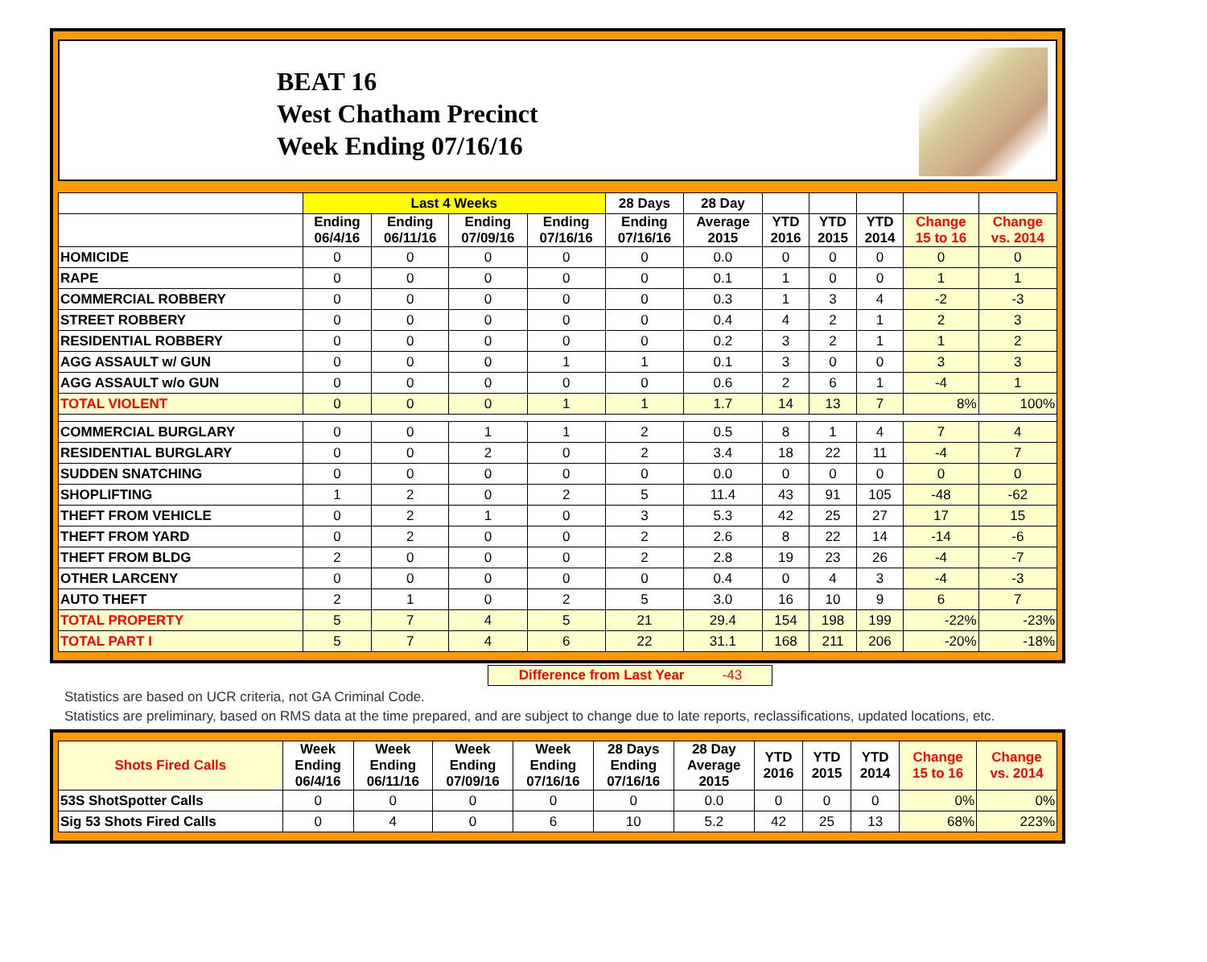BEAT 16
West Chatham Precinct
Week Ending 07/16/16
| | Last 4 Weeks | | | | 28 Days | 28 Day | | | | | |
| --- | --- | --- | --- | --- | --- | --- | --- | --- | --- | --- | --- |
| | Ending 06/4/16 | Ending 06/11/16 | Ending 07/09/16 | Ending 07/16/16 | Ending 07/16/16 | Average 2015 | YTD 2016 | YTD 2015 | YTD 2014 | Change 15 to 16 | Change vs. 2014 |
| HOMICIDE | 0 | 0 | 0 | 0 | 0 | 0.0 | 0 | 0 | 0 | 0 | 0 |
| RAPE | 0 | 0 | 0 | 0 | 0 | 0.1 | 1 | 0 | 0 | 1 | 1 |
| COMMERCIAL ROBBERY | 0 | 0 | 0 | 0 | 0 | 0.3 | 1 | 3 | 4 | -2 | -3 |
| STREET ROBBERY | 0 | 0 | 0 | 0 | 0 | 0.4 | 4 | 2 | 1 | 2 | 3 |
| RESIDENTIAL ROBBERY | 0 | 0 | 0 | 0 | 0 | 0.2 | 3 | 2 | 1 | 1 | 2 |
| AGG ASSAULT w/ GUN | 0 | 0 | 0 | 1 | 1 | 0.1 | 3 | 0 | 0 | 3 | 3 |
| AGG ASSAULT w/o GUN | 0 | 0 | 0 | 0 | 0 | 0.6 | 2 | 6 | 1 | -4 | 1 |
| TOTAL VIOLENT | 0 | 0 | 0 | 1 | 1 | 1.7 | 14 | 13 | 7 | 8% | 100% |
| COMMERCIAL BURGLARY | 0 | 0 | 1 | 1 | 2 | 0.5 | 8 | 1 | 4 | 7 | 4 |
| RESIDENTIAL BURGLARY | 0 | 0 | 2 | 0 | 2 | 3.4 | 18 | 22 | 11 | -4 | 7 |
| SUDDEN SNATCHING | 0 | 0 | 0 | 0 | 0 | 0.0 | 0 | 0 | 0 | 0 | 0 |
| SHOPLIFTING | 1 | 2 | 0 | 2 | 5 | 11.4 | 43 | 91 | 105 | -48 | -62 |
| THEFT FROM VEHICLE | 0 | 2 | 1 | 0 | 3 | 5.3 | 42 | 25 | 27 | 17 | 15 |
| THEFT FROM YARD | 0 | 2 | 0 | 0 | 2 | 2.6 | 8 | 22 | 14 | -14 | -6 |
| THEFT FROM BLDG | 2 | 0 | 0 | 0 | 2 | 2.8 | 19 | 23 | 26 | -4 | -7 |
| OTHER LARCENY | 0 | 0 | 0 | 0 | 0 | 0.4 | 0 | 4 | 3 | -4 | -3 |
| AUTO THEFT | 2 | 1 | 0 | 2 | 5 | 3.0 | 16 | 10 | 9 | 6 | 7 |
| TOTAL PROPERTY | 5 | 7 | 4 | 5 | 21 | 29.4 | 154 | 198 | 199 | -22% | -23% |
| TOTAL PART I | 5 | 7 | 4 | 6 | 22 | 31.1 | 168 | 211 | 206 | -20% | -18% |
Difference from Last Year -43
Statistics are based on UCR criteria, not GA Criminal Code.
Statistics are preliminary, based on RMS data at the time prepared, and are subject to change due to late reports, reclassifications, updated locations, etc.
| Shots Fired Calls | Week Ending 06/4/16 | Week Ending 06/11/16 | Week Ending 07/09/16 | Week Ending 07/16/16 | 28 Days Ending 07/16/16 | 28 Day Average 2015 | YTD 2016 | YTD 2015 | YTD 2014 | Change 15 to 16 | Change vs. 2014 |
| --- | --- | --- | --- | --- | --- | --- | --- | --- | --- | --- | --- |
| 53S ShotSpotter Calls | 0 | 0 | 0 | 0 | 0 | 0.0 | 0 | 0 | 0 | 0% | 0% |
| Sig 53 Shots Fired Calls | 0 | 4 | 0 | 6 | 10 | 5.2 | 42 | 25 | 13 | 68% | 223% |